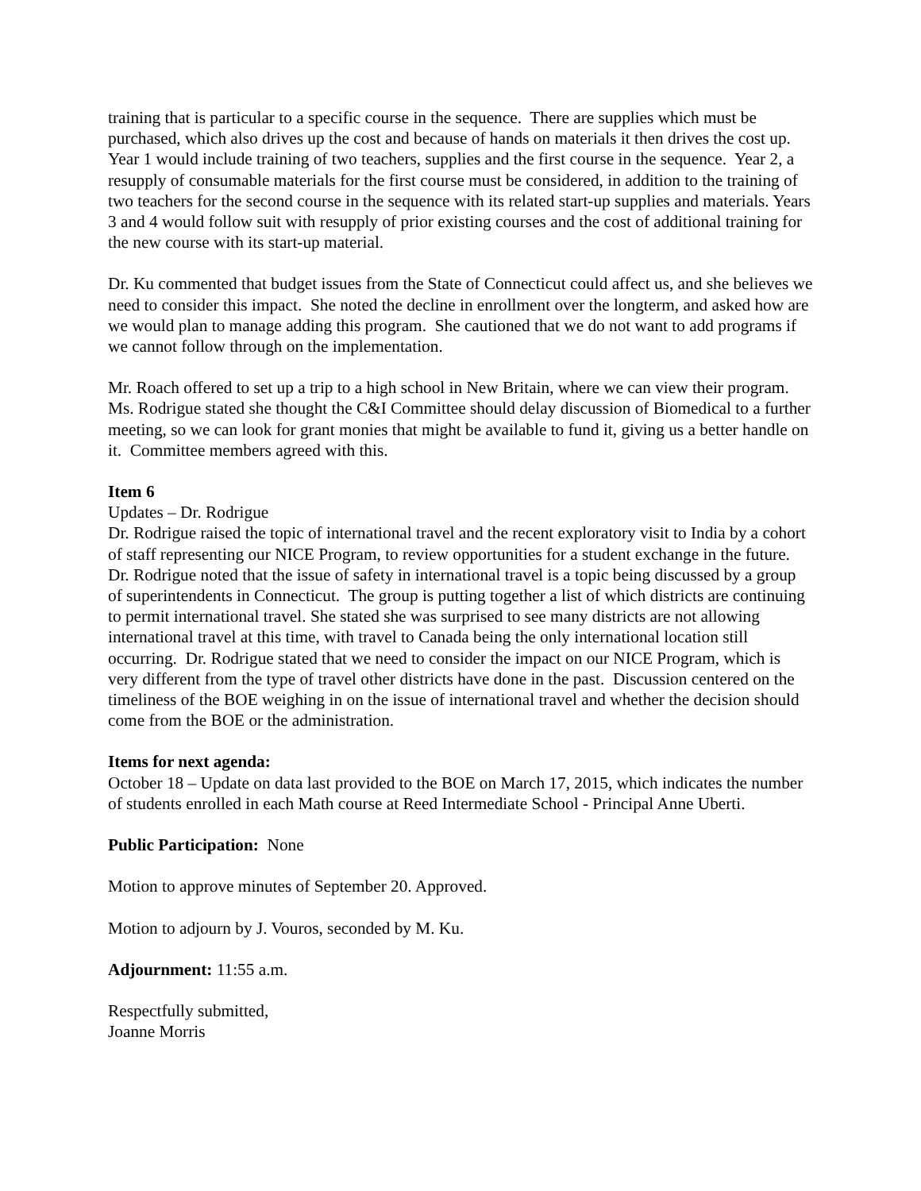training that is particular to a specific course in the sequence. There are supplies which must be purchased, which also drives up the cost and because of hands on materials it then drives the cost up. Year 1 would include training of two teachers, supplies and the first course in the sequence. Year 2, a resupply of consumable materials for the first course must be considered, in addition to the training of two teachers for the second course in the sequence with its related start-up supplies and materials. Years 3 and 4 would follow suit with resupply of prior existing courses and the cost of additional training for the new course with its start-up material.
Dr. Ku commented that budget issues from the State of Connecticut could affect us, and she believes we need to consider this impact. She noted the decline in enrollment over the longterm, and asked how are we would plan to manage adding this program. She cautioned that we do not want to add programs if we cannot follow through on the implementation.
Mr. Roach offered to set up a trip to a high school in New Britain, where we can view their program. Ms. Rodrigue stated she thought the C&I Committee should delay discussion of Biomedical to a further meeting, so we can look for grant monies that might be available to fund it, giving us a better handle on it. Committee members agreed with this.
Item 6
Updates – Dr. Rodrigue
Dr. Rodrigue raised the topic of international travel and the recent exploratory visit to India by a cohort of staff representing our NICE Program, to review opportunities for a student exchange in the future. Dr. Rodrigue noted that the issue of safety in international travel is a topic being discussed by a group of superintendents in Connecticut. The group is putting together a list of which districts are continuing to permit international travel. She stated she was surprised to see many districts are not allowing international travel at this time, with travel to Canada being the only international location still occurring. Dr. Rodrigue stated that we need to consider the impact on our NICE Program, which is very different from the type of travel other districts have done in the past. Discussion centered on the timeliness of the BOE weighing in on the issue of international travel and whether the decision should come from the BOE or the administration.
Items for next agenda:
October 18 – Update on data last provided to the BOE on March 17, 2015, which indicates the number of students enrolled in each Math course at Reed Intermediate School - Principal Anne Uberti.
Public Participation: None
Motion to approve minutes of September 20. Approved.
Motion to adjourn by J. Vouros, seconded by M. Ku.
Adjournment: 11:55 a.m.
Respectfully submitted,
Joanne Morris